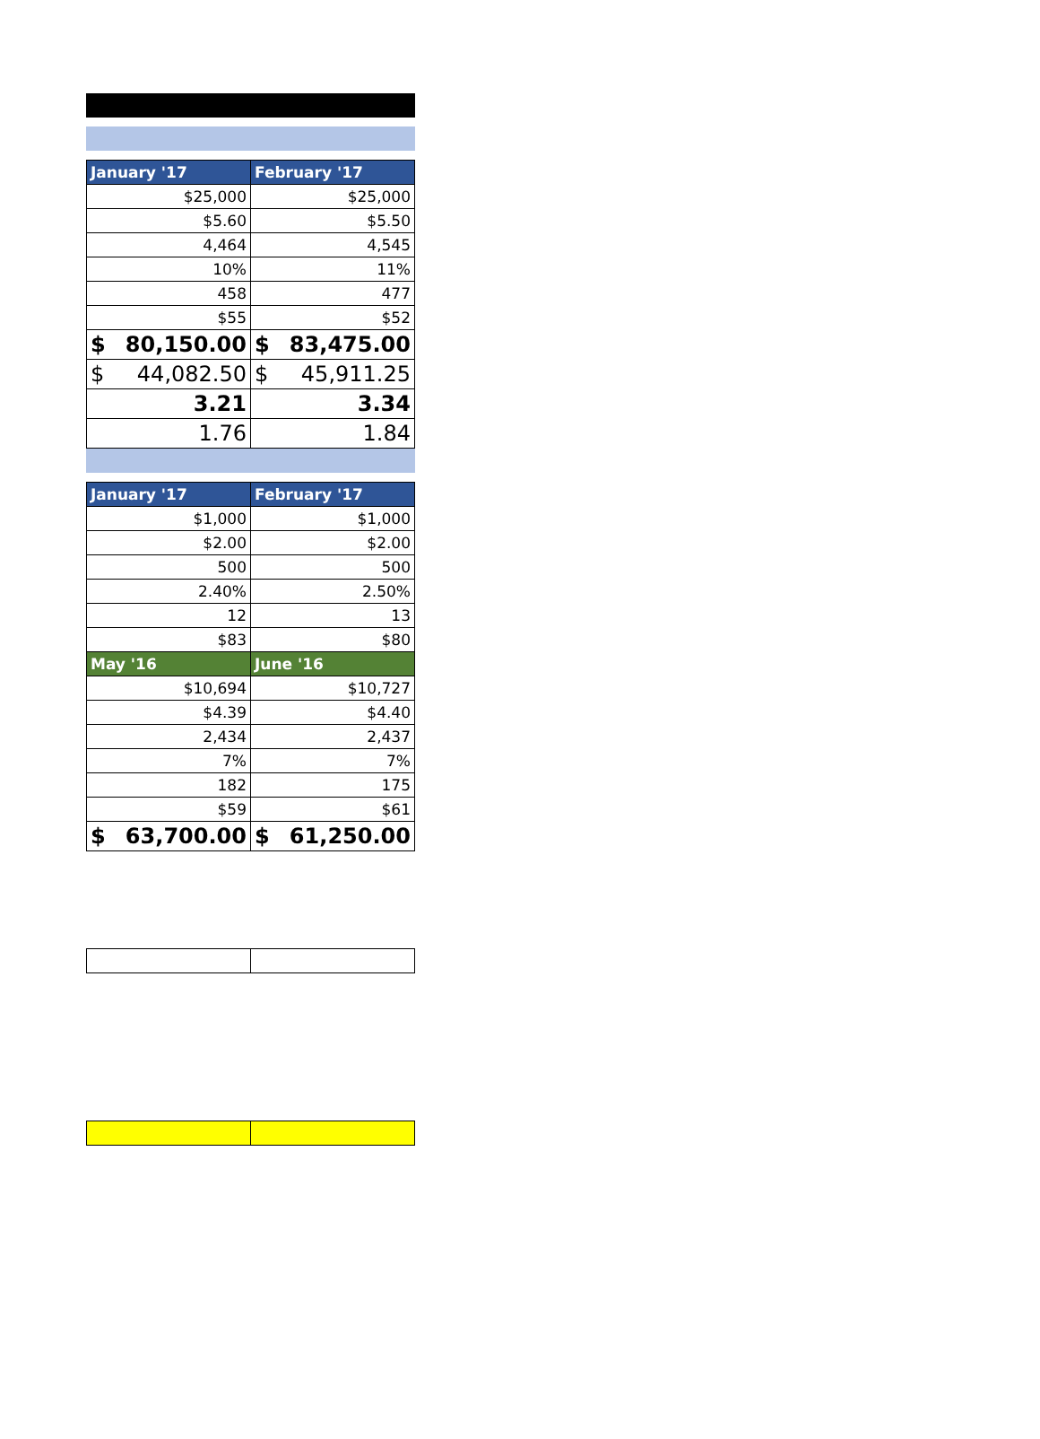| January '17 | February '17 |
| --- | --- |
| $25,000 | $25,000 |
| $5.60 | $5.50 |
| 4,464 | 4,545 |
| 10% | 11% |
| 458 | 477 |
| $55 | $52 |
| $ 80,150.00 | $ 83,475.00 |
| $ 44,082.50 | $ 45,911.25 |
| 3.21 | 3.34 |
| 1.76 | 1.84 |
| January '17 | February '17 |
| --- | --- |
| $1,000 | $1,000 |
| $2.00 | $2.00 |
| 500 | 500 |
| 2.40% | 2.50% |
| 12 | 13 |
| $83 | $80 |
| May '16 | June '16 |
| $10,694 | $10,727 |
| $4.39 | $4.40 |
| 2,434 | 2,437 |
| 7% | 7% |
| 182 | 175 |
| $59 | $61 |
| $ 63,700.00 | $ 61,250.00 |